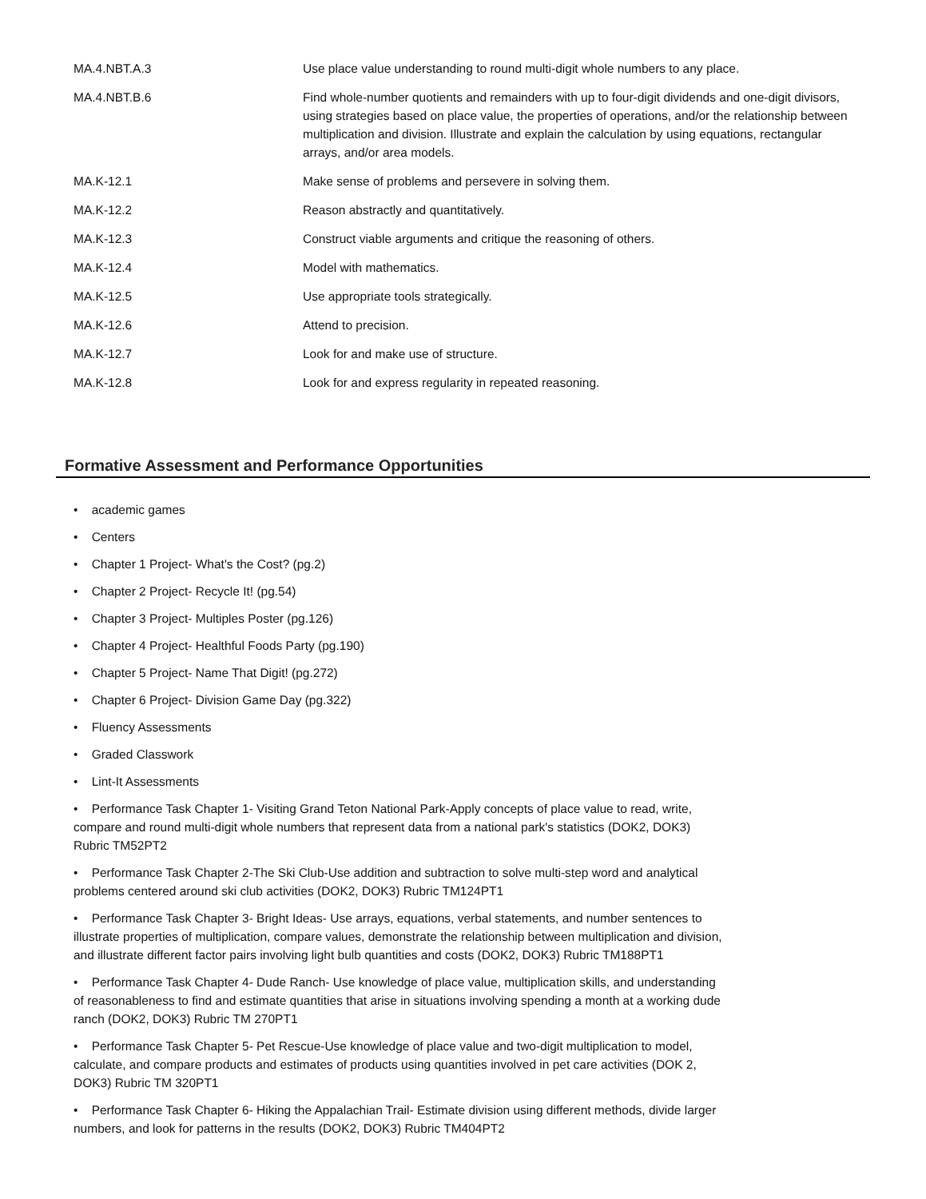| MA.4.NBT.A.3 | Use place value understanding to round multi-digit whole numbers to any place. |
| MA.4.NBT.B.6 | Find whole-number quotients and remainders with up to four-digit dividends and one-digit divisors, using strategies based on place value, the properties of operations, and/or the relationship between multiplication and division. Illustrate and explain the calculation by using equations, rectangular arrays, and/or area models. |
| MA.K-12.1 | Make sense of problems and persevere in solving them. |
| MA.K-12.2 | Reason abstractly and quantitatively. |
| MA.K-12.3 | Construct viable arguments and critique the reasoning of others. |
| MA.K-12.4 | Model with mathematics. |
| MA.K-12.5 | Use appropriate tools strategically. |
| MA.K-12.6 | Attend to precision. |
| MA.K-12.7 | Look for and make use of structure. |
| MA.K-12.8 | Look for and express regularity in repeated reasoning. |
Formative Assessment and Performance Opportunities
• academic games
• Centers
• Chapter 1 Project- What's the Cost? (pg.2)
• Chapter 2 Project- Recycle It! (pg.54)
• Chapter 3 Project- Multiples Poster (pg.126)
• Chapter 4 Project- Healthful Foods Party (pg.190)
• Chapter 5 Project- Name That Digit! (pg.272)
• Chapter 6 Project- Division Game Day (pg.322)
• Fluency Assessments
• Graded Classwork
• Lint-It Assessments
• Performance Task Chapter 1- Visiting Grand Teton National Park-Apply concepts of place value to read, write, compare and round multi-digit whole numbers that represent data from a national park's statistics (DOK2, DOK3) Rubric TM52PT2
• Performance Task Chapter 2-The Ski Club-Use addition and subtraction to solve multi-step word and analytical problems centered around ski club activities (DOK2, DOK3) Rubric TM124PT1
• Performance Task Chapter 3- Bright Ideas- Use arrays, equations, verbal statements, and number sentences to illustrate properties of multiplication, compare values, demonstrate the relationship between multiplication and division, and illustrate different factor pairs involving light bulb quantities and costs (DOK2, DOK3) Rubric TM188PT1
• Performance Task Chapter 4- Dude Ranch- Use knowledge of place value, multiplication skills, and understanding of reasonableness to find and estimate quantities that arise in situations involving spending a month at a working dude ranch (DOK2, DOK3) Rubric TM 270PT1
• Performance Task Chapter 5- Pet Rescue-Use knowledge of place value and two-digit multiplication to model, calculate, and compare products and estimates of products using quantities involved in pet care activities (DOK 2, DOK3) Rubric TM 320PT1
• Performance Task Chapter 6- Hiking the Appalachian Trail- Estimate division using different methods, divide larger numbers, and look for patterns in the results (DOK2, DOK3) Rubric TM404PT2